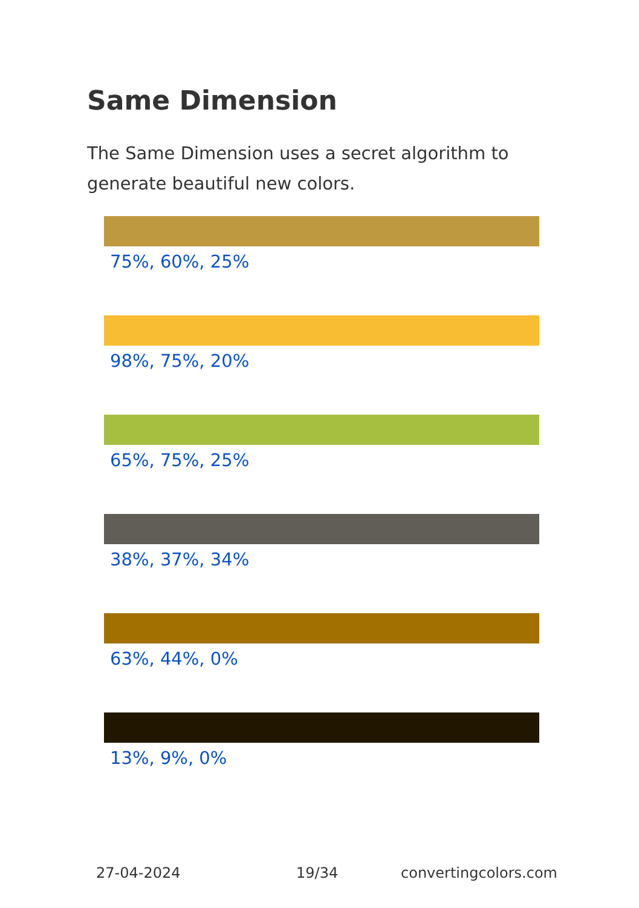Same Dimension
The Same Dimension uses a secret algorithm to generate beautiful new colors.
75%, 60%, 25%
98%, 75%, 20%
65%, 75%, 25%
38%, 37%, 34%
63%, 44%, 0%
13%, 9%, 0%
27-04-2024 19/34 convertingcolors.com